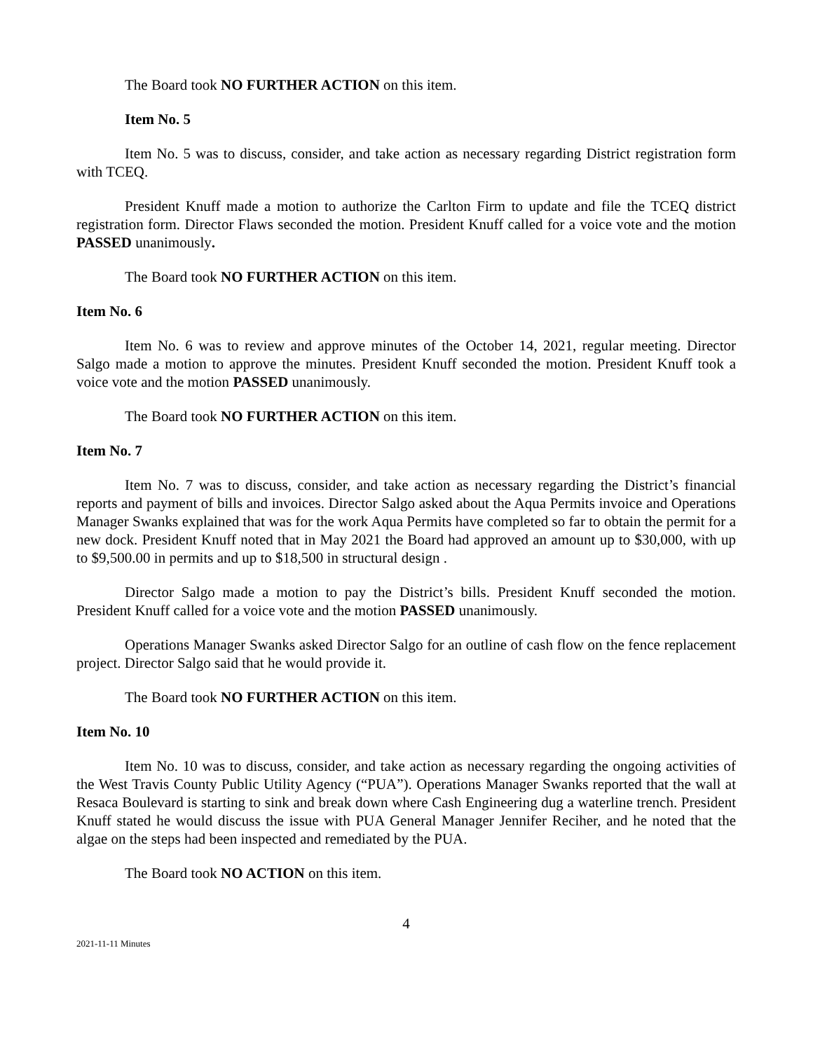The Board took NO FURTHER ACTION on this item.
Item No. 5
Item No. 5 was to discuss, consider, and take action as necessary regarding District registration form with TCEQ.
President Knuff made a motion to authorize the Carlton Firm to update and file the TCEQ district registration form. Director Flaws seconded the motion. President Knuff called for a voice vote and the motion PASSED unanimously.
The Board took NO FURTHER ACTION on this item.
Item No. 6
Item No. 6 was to review and approve minutes of the October 14, 2021, regular meeting. Director Salgo made a motion to approve the minutes. President Knuff seconded the motion. President Knuff took a voice vote and the motion PASSED unanimously.
The Board took NO FURTHER ACTION on this item.
Item No. 7
Item No. 7 was to discuss, consider, and take action as necessary regarding the District’s financial reports and payment of bills and invoices. Director Salgo asked about the Aqua Permits invoice and Operations Manager Swanks explained that was for the work Aqua Permits have completed so far to obtain the permit for a new dock. President Knuff noted that in May 2021 the Board had approved an amount up to $30,000, with up to $9,500.00 in permits and up to $18,500 in structural design .
Director Salgo made a motion to pay the District’s bills. President Knuff seconded the motion. President Knuff called for a voice vote and the motion PASSED unanimously.
Operations Manager Swanks asked Director Salgo for an outline of cash flow on the fence replacement project. Director Salgo said that he would provide it.
The Board took NO FURTHER ACTION on this item.
Item No. 10
Item No. 10 was to discuss, consider, and take action as necessary regarding the ongoing activities of the West Travis County Public Utility Agency (“PUA”). Operations Manager Swanks reported that the wall at Resaca Boulevard is starting to sink and break down where Cash Engineering dug a waterline trench. President Knuff stated he would discuss the issue with PUA General Manager Jennifer Reciher, and he noted that the algae on the steps had been inspected and remediated by the PUA.
The Board took NO ACTION on this item.
4
2021-11-11 Minutes